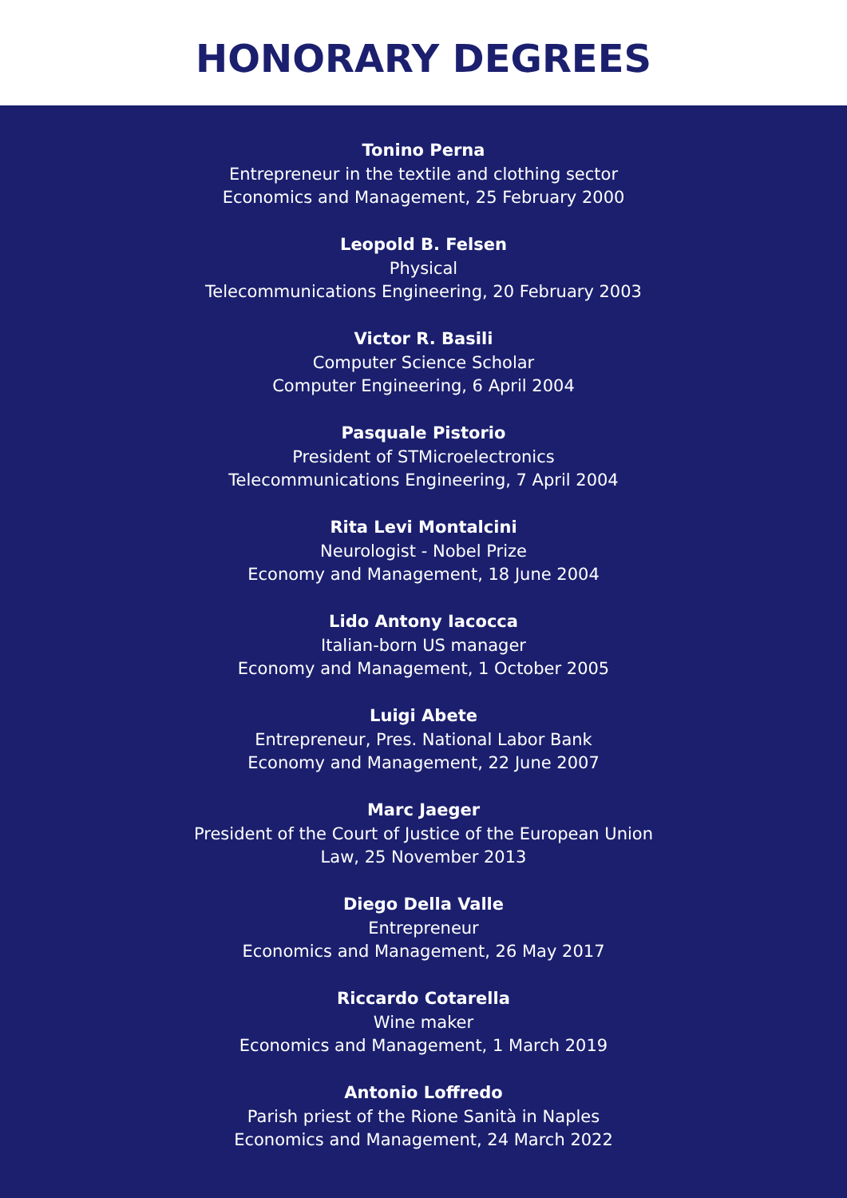HONORARY DEGREES
Tonino Perna
Entrepreneur in the textile and clothing sector
Economics and Management, 25 February 2000
Leopold B. Felsen
Physical
Telecommunications Engineering, 20 February 2003
Victor R. Basili
Computer Science Scholar
Computer Engineering, 6 April 2004
Pasquale Pistorio
President of STMicroelectronics
Telecommunications Engineering, 7 April 2004
Rita Levi Montalcini
Neurologist - Nobel Prize
Economy and Management, 18 June 2004
Lido Antony Iacocca
Italian-born US manager
Economy and Management, 1 October 2005
Luigi Abete
Entrepreneur, Pres. National Labor Bank
Economy and Management, 22 June 2007
Marc Jaeger
President of the Court of Justice of the European Union
Law, 25 November 2013
Diego Della Valle
Entrepreneur
Economics and Management, 26 May 2017
Riccardo Cotarella
Wine maker
Economics and Management, 1 March 2019
Antonio Loffredo
Parish priest of the Rione Sanità in Naples
Economics and Management, 24 March 2022